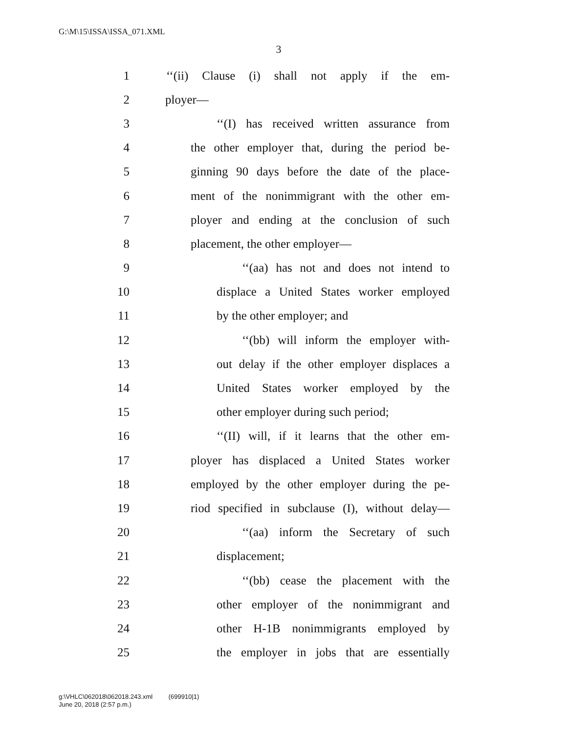G:\M\15\ISSA\ISSA_071.XML
3
1 ‘‘(ii) Clause (i) shall not apply if the em-
2 ployer—
3 ‘‘(I) has received written assurance from
4 the other employer that, during the period be-
5 ginning 90 days before the date of the place-
6 ment of the nonimmigrant with the other em-
7 ployer and ending at the conclusion of such
8 placement, the other employer—
9 ‘‘(aa) has not and does not intend to
10 displace a United States worker employed
11 by the other employer; and
12 ‘‘(bb) will inform the employer with-
13 out delay if the other employer displaces a
14 United States worker employed by the
15 other employer during such period;
16 ‘‘(II) will, if it learns that the other em-
17 ployer has displaced a United States worker
18 employed by the other employer during the pe-
19 riod specified in subclause (I), without delay—
20 ‘‘(aa) inform the Secretary of such
21 displacement;
22 ‘‘(bb) cease the placement with the
23 other employer of the nonimmigrant and
24 other H-1B nonimmigrants employed by
25 the employer in jobs that are essentially
g:\VHLC\062018\062018.243.xml (699910|1)
June 20, 2018 (2:57 p.m.)